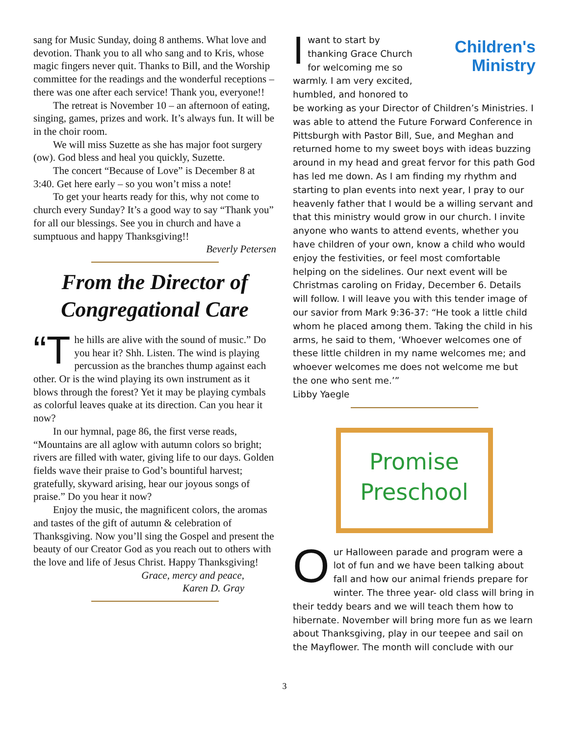sang for Music Sunday, doing 8 anthems. What love and devotion. Thank you to all who sang and to Kris, whose magic fingers never quit. Thanks to Bill, and the Worship committee for the readings and the wonderful receptions – there was one after each service! Thank you, everyone!!
The retreat is November 10 – an afternoon of eating, singing, games, prizes and work. It’s always fun. It will be in the choir room.
We will miss Suzette as she has major foot surgery (ow). God bless and heal you quickly, Suzette.
The concert “Because of Love” is December 8 at 3:40. Get here early – so you won’t miss a note!
To get your hearts ready for this, why not come to church every Sunday? It’s a good way to say “Thank you” for all our blessings. See you in church and have a sumptuous and happy Thanksgiving!!
Beverly Petersen
From the Director of
Congregational Care
“T he hills are alive with the sound of music.” Do you hear it? Shh. Listen. The wind is playing percussion as the branches thump against each other. Or is the wind playing its own instrument as it blows through the forest? Yet it may be playing cymbals as colorful leaves quake at its direction. Can you hear it now?
In our hymnal, page 86, the first verse reads, “Mountains are all aglow with autumn colors so bright; rivers are filled with water, giving life to our days. Golden fields wave their praise to God’s bountiful harvest; gratefully, skyward arising, hear our joyous songs of praise.” Do you hear it now?
Enjoy the music, the magnificent colors, the aromas and tastes of the gift of autumn & celebration of Thanksgiving. Now you’ll sing the Gospel and present the beauty of our Creator God as you reach out to others with the love and life of Jesus Christ. Happy Thanksgiving!
Grace, mercy and peace,
Karen D. Gray
Children's
Ministry
Iwant to start by thanking Grace Church for welcoming me so warmly. I am very excited, humbled, and honored to be working as your Director of Children’s Ministries. I was able to attend the Future Forward Conference in Pittsburgh with Pastor Bill, Sue, and Meghan and returned home to my sweet boys with ideas buzzing around in my head and great fervor for this path God has led me down. As I am finding my rhythm and starting to plan events into next year, I pray to our heavenly father that I would be a willing servant and that this ministry would grow in our church. I invite anyone who wants to attend events, whether you have children of your own, know a child who would enjoy the festivities, or feel most comfortable helping on the sidelines. Our next event will be Christmas caroling on Friday, December 6. Details will follow. I will leave you with this tender image of our savior from Mark 9:36-37: “He took a little child whom he placed among them. Taking the child in his arms, he said to them, ‘Whoever welcomes one of these little children in my name welcomes me; and whoever welcomes me does not welcome me but the one who sent me.’”
Libby Yaegle
Promise
Preschool
Our Halloween parade and program were a lot of fun and we have been talking about fall and how our animal friends prepare for winter. The three year- old class will bring in their teddy bears and we will teach them how to hibernate. November will bring more fun as we learn about Thanksgiving, play in our teepee and sail on the Mayflower. The month will conclude with our
3